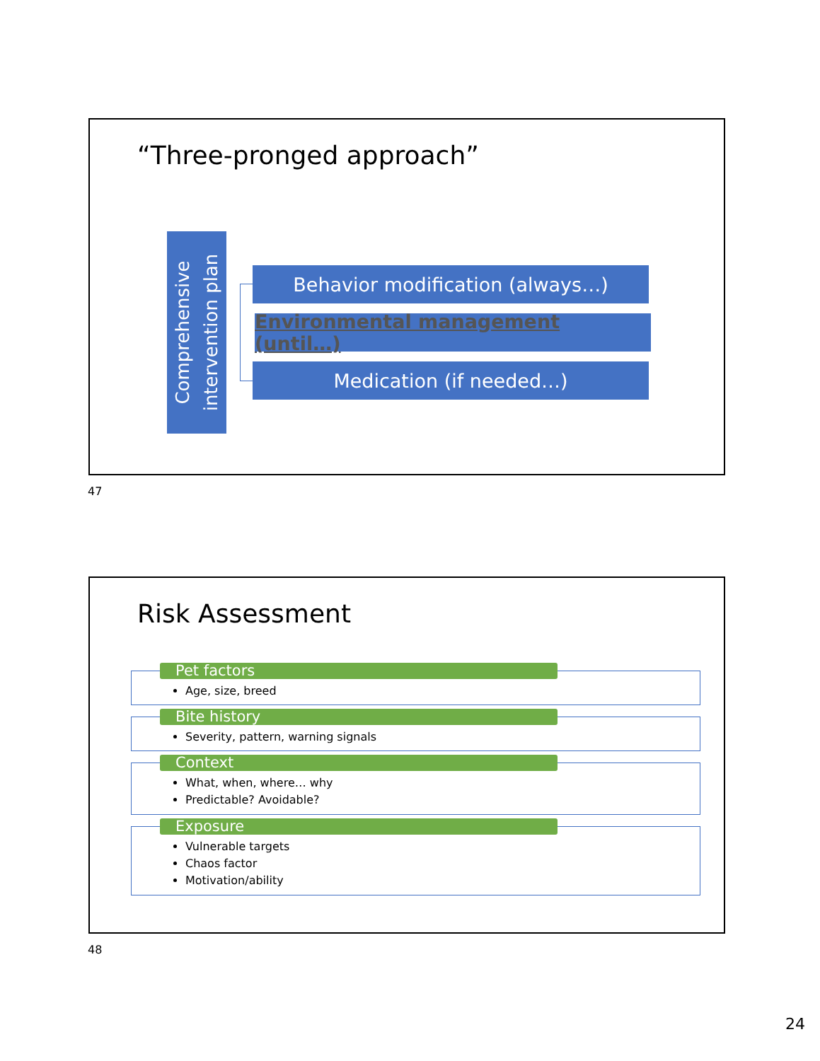“Three-pronged approach”
Comprehensive
intervention plan
Behavior modification (always…)
Environmental management (until…)
Medication (if needed…)
47
Risk Assessment
Age, size, breed Pet factors
Severity, pattern, warning signals Bite history
What, when, where… why
Predictable? Avoidable?
Context
Vulnerable targets
Chaos factor
Motivation/ability
Exposure
48
24